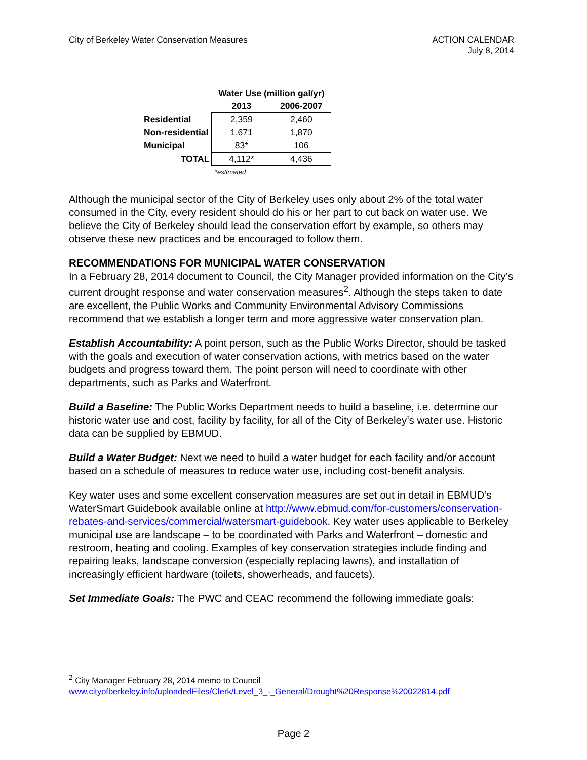City of Berkeley Water Conservation Measures
ACTION CALENDAR
July 8, 2014
| | Water Use (million gal/yr) | |
| | 2013 | 2006-2007 |
| Residential | 2,359 | 2,460 |
| Non-residential | 1,671 | 1,870 |
| Municipal | 83* | 106 |
| TOTAL | 4,112* | 4,436 |
| | *estimated | |
Although the municipal sector of the City of Berkeley uses only about 2% of the total water consumed in the City, every resident should do his or her part to cut back on water use. We believe the City of Berkeley should lead the conservation effort by example, so others may observe these new practices and be encouraged to follow them.
RECOMMENDATIONS FOR MUNICIPAL WATER CONSERVATION
In a February 28, 2014 document to Council, the City Manager provided information on the City’s current drought response and water conservation measures<sup>2</sup>. Although the steps taken to date are excellent, the Public Works and Community Environmental Advisory Commissions recommend that we establish a longer term and more aggressive water conservation plan.
Establish Accountability: A point person, such as the Public Works Director, should be tasked with the goals and execution of water conservation actions, with metrics based on the water budgets and progress toward them. The point person will need to coordinate with other departments, such as Parks and Waterfront.
Build a Baseline: The Public Works Department needs to build a baseline, i.e. determine our historic water use and cost, facility by facility, for all of the City of Berkeley’s water use. Historic data can be supplied by EBMUD.
Build a Water Budget: Next we need to build a water budget for each facility and/or account based on a schedule of measures to reduce water use, including cost-benefit analysis.
Key water uses and some excellent conservation measures are set out in detail in EBMUD’s WaterSmart Guidebook available online at http://www.ebmud.com/for-customers/conservation-rebates-and-services/commercial/watersmart-guidebook. Key water uses applicable to Berkeley municipal use are landscape – to be coordinated with Parks and Waterfront – domestic and restroom, heating and cooling. Examples of key conservation strategies include finding and repairing leaks, landscape conversion (especially replacing lawns), and installation of increasingly efficient hardware (toilets, showerheads, and faucets).
Set Immediate Goals: The PWC and CEAC recommend the following immediate goals:
<sup>2</sup> City Manager February 28, 2014 memo to Council
www.cityofberkeley.info/uploadedFiles/Clerk/Level_3_-_General/Drought%20Response%20022814.pdf
Page 2